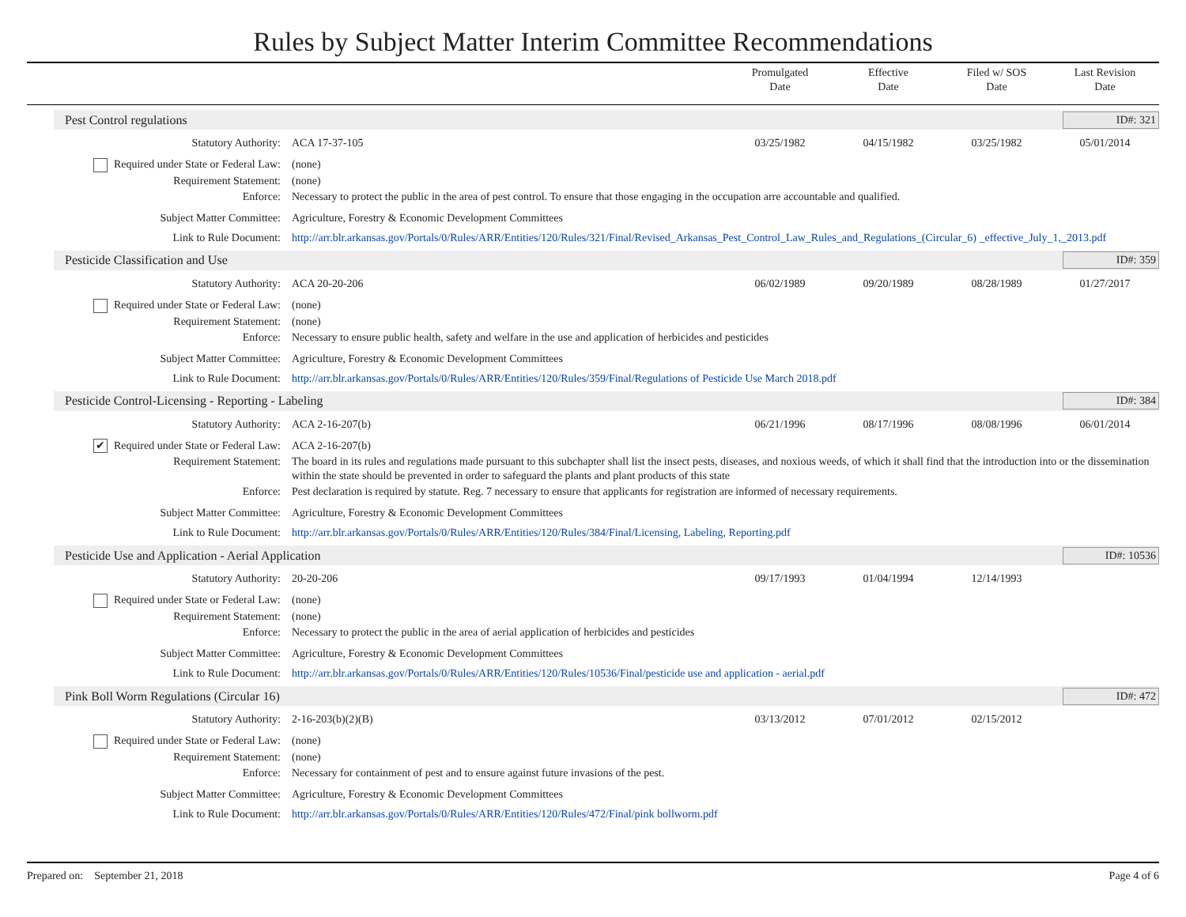Rules by Subject Matter Interim Committee Recommendations
Promulgated
Date
Effective
Date
Filed w/ SOS
Date
Last Revision
Date
Pest Control regulations ID#: 321
| Statutory Authority: | ACA 17-37-105 | 03/25/1982 | 04/15/1982 | 03/25/1982 | 05/01/2014 |
| Required under State or Federal Law: | (none) | | | | |
| Requirement Statement: | (none) | | | | |
| Enforce: | Necessary to protect the public in the area of pest control. To ensure that those engaging in the occupation arre accountable and qualified. | | | | |
| Subject Matter Committee: | Agriculture, Forestry & Economic Development Committees | | | | |
| Link to Rule Document: | http://arr.blr.arkansas.gov/Portals/0/Rules/ARR/Entities/120/Rules/321/Final/Revised_Arkansas_Pest_Control_Law_Rules_and_Regulations_(Circular_6) _effective_July_1,_2013.pdf | | | | |
Pesticide Classification and Use ID#: 359
| Statutory Authority: | ACA 20-20-206 | 06/02/1989 | 09/20/1989 | 08/28/1989 | 01/27/2017 |
| Required under State or Federal Law: | (none) | | | | |
| Requirement Statement: | (none) | | | | |
| Enforce: | Necessary to ensure public health, safety and welfare in the use and application of herbicides and pesticides | | | | |
| Subject Matter Committee: | Agriculture, Forestry & Economic Development Committees | | | | |
| Link to Rule Document: | http://arr.blr.arkansas.gov/Portals/0/Rules/ARR/Entities/120/Rules/359/Final/Regulations of Pesticide Use March 2018.pdf | | | | |
Pesticide Control-Licensing - Reporting - Labeling ID#: 384
| Statutory Authority: | ACA 2-16-207(b) | 06/21/1996 | 08/17/1996 | 08/08/1996 | 06/01/2014 |
| ✔ Required under State or Federal Law: | ACA 2-16-207(b) | | | | |
| Requirement Statement: | The board in its rules and regulations made pursuant to this subchapter shall list the insect pests, diseases, and noxious weeds, of which it shall find that the introduction into or the dissemination within the state should be prevented in order to safeguard the plants and plant products of this state | | | | |
| Enforce: | Pest declaration is required by statute. Reg. 7 necessary to ensure that applicants for registration are informed of necessary requirements. | | | | |
| Subject Matter Committee: | Agriculture, Forestry & Economic Development Committees | | | | |
| Link to Rule Document: | http://arr.blr.arkansas.gov/Portals/0/Rules/ARR/Entities/120/Rules/384/Final/Licensing, Labeling, Reporting.pdf | | | | |
Pesticide Use and Application - Aerial Application ID#: 10536
| Statutory Authority: | 20-20-206 | 09/17/1993 | 01/04/1994 | 12/14/1993 | |
| Required under State or Federal Law: | (none) | | | | |
| Requirement Statement: | (none) | | | | |
| Enforce: | Necessary to protect the public in the area of aerial application of herbicides and pesticides | | | | |
| Subject Matter Committee: | Agriculture, Forestry & Economic Development Committees | | | | |
| Link to Rule Document: | http://arr.blr.arkansas.gov/Portals/0/Rules/ARR/Entities/120/Rules/10536/Final/pesticide use and application - aerial.pdf | | | | |
Pink Boll Worm Regulations (Circular 16) ID#: 472
| Statutory Authority: | 2-16-203(b)(2)(B) | 03/13/2012 | 07/01/2012 | 02/15/2012 | |
| Required under State or Federal Law: | (none) | | | | |
| Requirement Statement: | (none) | | | | |
| Enforce: | Necessary for containment of pest and to ensure against future invasions of the pest. | | | | |
| Subject Matter Committee: | Agriculture, Forestry & Economic Development Committees | | | | |
| Link to Rule Document: | http://arr.blr.arkansas.gov/Portals/0/Rules/ARR/Entities/120/Rules/472/Final/pink bollworm.pdf | | | | |
Prepared on: September 21, 2018 Page 4 of 6